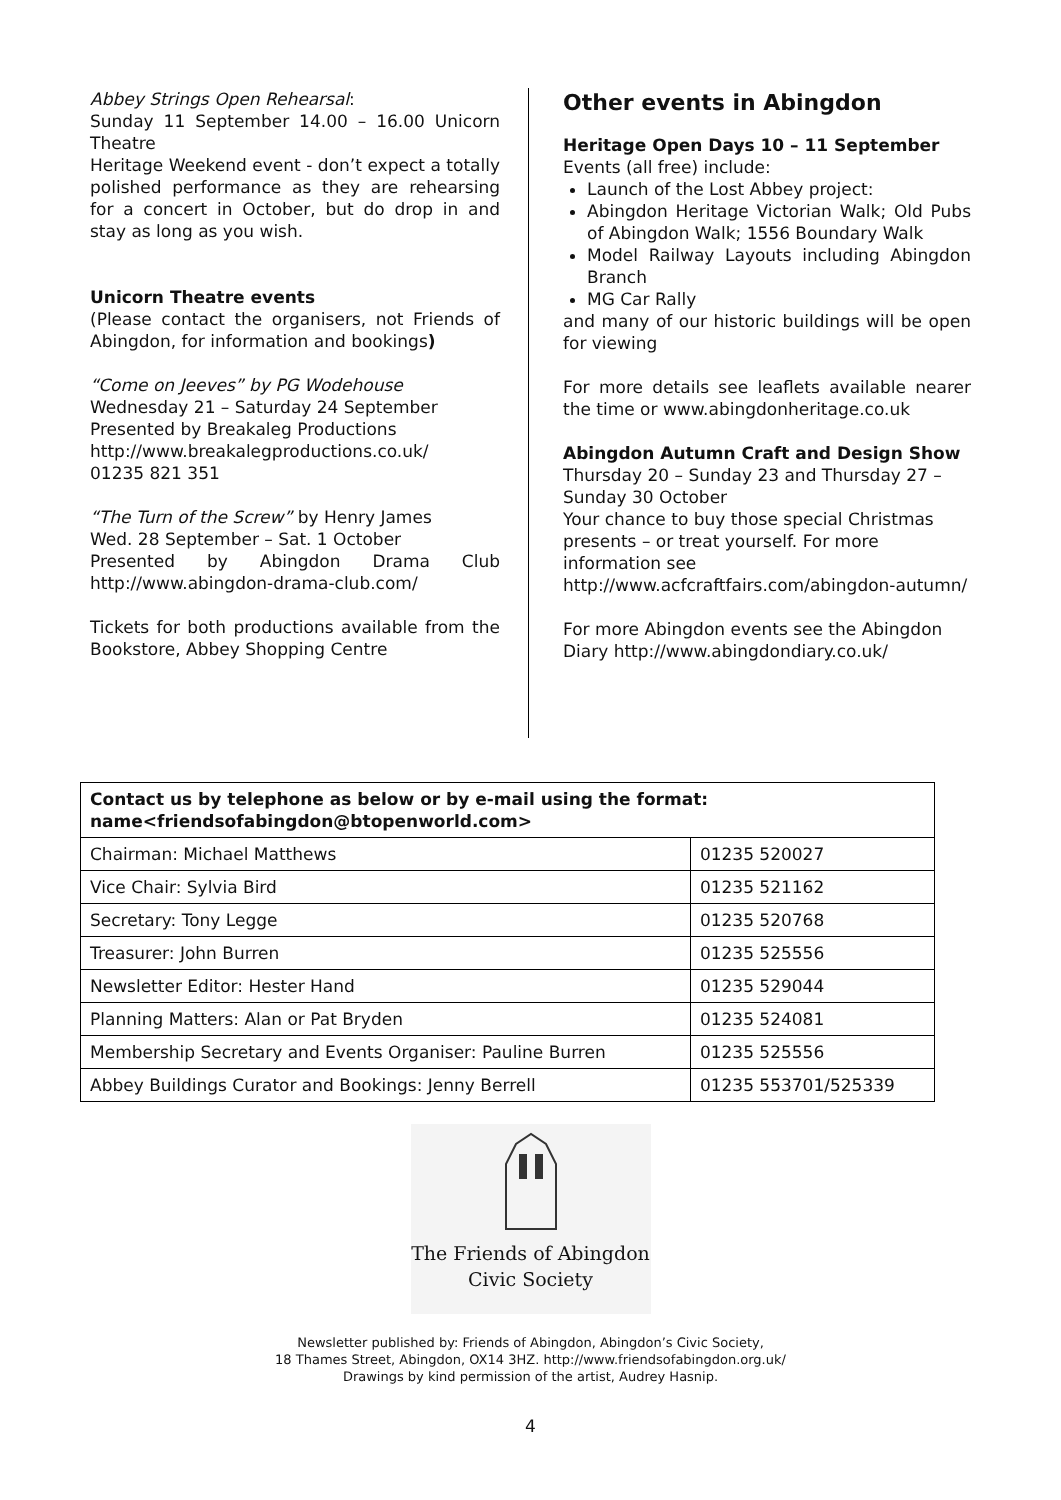Abbey Strings Open Rehearsal:
Sunday 11 September 14.00 – 16.00 Unicorn Theatre
Heritage Weekend event - don’t expect a totally polished performance as they are rehearsing for a concert in October, but do drop in and stay as long as you wish.
Unicorn Theatre events
(Please contact the organisers, not Friends of Abingdon, for information and bookings)
“Come on Jeeves” by PG Wodehouse
Wednesday 21 – Saturday 24 September
Presented by Breakaleg Productions
http://www.breakalegproductions.co.uk/
01235 821 351
“The Turn of the Screw” by Henry James
Wed. 28 September – Sat. 1 October
Presented by Abingdon Drama Club http://www.abingdon-drama-club.com/
Tickets for both productions available from the Bookstore, Abbey Shopping Centre
Other events in Abingdon
Heritage Open Days 10 – 11 September
Events (all free) include:
Launch of the Lost Abbey project:
Abingdon Heritage Victorian Walk; Old Pubs of Abingdon Walk; 1556 Boundary Walk
Model Railway Layouts including Abingdon Branch
MG Car Rally
and many of our historic buildings will be open for viewing
For more details see leaflets available nearer the time or www.abingdonheritage.co.uk
Abingdon Autumn Craft and Design Show
Thursday 20 – Sunday 23 and Thursday 27 – Sunday 30 October
Your chance to buy those special Christmas presents – or treat yourself. For more information see
http://www.acfcraftfairs.com/abingdon-autumn/
For more Abingdon events see the Abingdon Diary http://www.abingdondiary.co.uk/
| Contact us by telephone as below or by e-mail using the format: name<friendsofabingdon@btopenworld.com> | |
| --- | --- |
| Chairman: Michael Matthews | 01235 520027 |
| Vice Chair: Sylvia Bird | 01235 521162 |
| Secretary: Tony Legge | 01235 520768 |
| Treasurer: John Burren | 01235 525556 |
| Newsletter Editor: Hester Hand | 01235 529044 |
| Planning Matters: Alan or Pat Bryden | 01235 524081 |
| Membership Secretary and Events Organiser: Pauline Burren | 01235 525556 |
| Abbey Buildings Curator and Bookings: Jenny Berrell | 01235 553701/525339 |
The Friends of Abingdon
Civic Society
Newsletter published by: Friends of Abingdon, Abingdon’s Civic Society,
18 Thames Street, Abingdon, OX14 3HZ. http://www.friendsofabingdon.org.uk/
Drawings by kind permission of the artist, Audrey Hasnip.
4